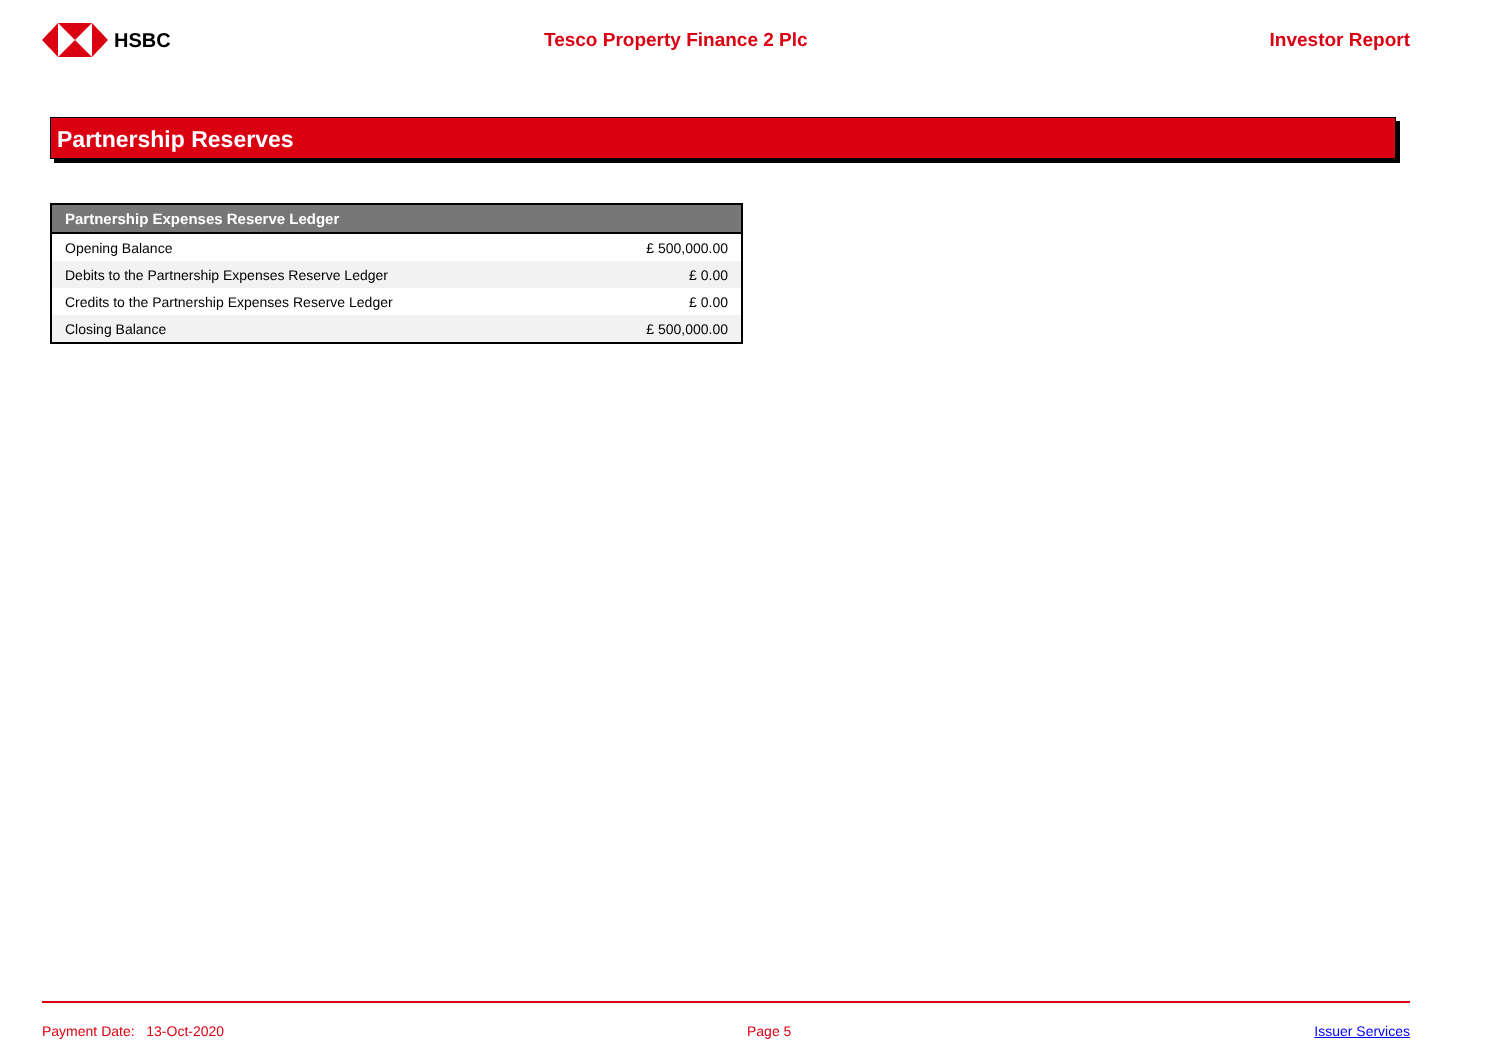HSBC Tesco Property Finance 2 Plc Investor Report
Partnership Reserves
| Partnership Expenses Reserve Ledger | |
| --- | --- |
| Opening Balance | £ 500,000.00 |
| Debits to the Partnership Expenses Reserve Ledger | £ 0.00 |
| Credits to the Partnership Expenses Reserve Ledger | £ 0.00 |
| Closing Balance | £ 500,000.00 |
Payment Date: 13-Oct-2020 Page 5 Issuer Services